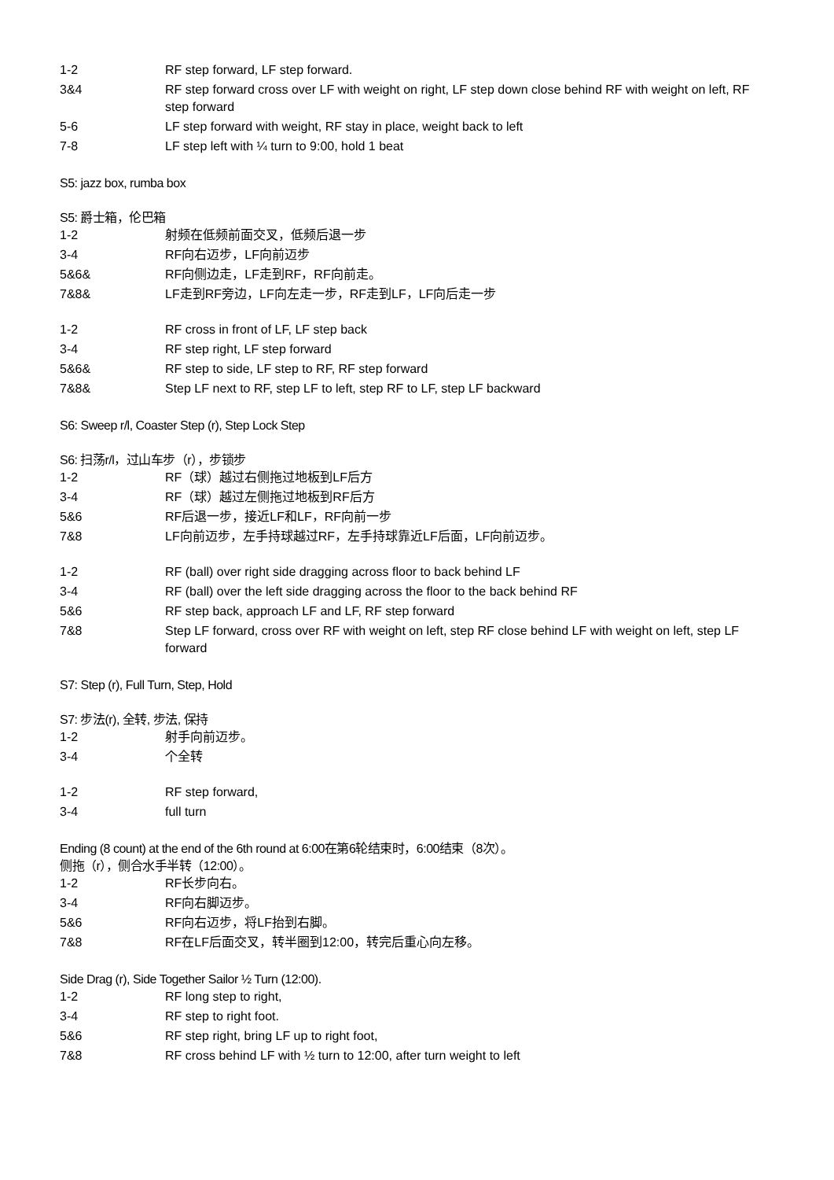1-2 RF step forward, LF step forward.
3&4 RF step forward cross over LF with weight on right, LF step down close behind RF with weight on left, RF step forward
5-6 LF step forward with weight, RF stay in place, weight back to left
7-8 LF step left with ¼ turn to 9:00, hold 1 beat
S5: jazz box, rumba box
S5: 爵士箱，伦巴箱
1-2 射频在低频前面交叉，低频后退一步
3-4 RF向右迈步，LF向前迈步
5&6& RF向侧边走，LF走到RF，RF向前走。
7&8& LF走到RF旁边，LF向左走一步，RF走到LF，LF向后走一步
1-2 RF cross in front of LF, LF step back
3-4 RF step right, LF step forward
5&6& RF step to side, LF step to RF, RF step forward
7&8& Step LF next to RF, step LF to left, step RF to LF, step LF backward
S6: Sweep r/l, Coaster Step (r), Step Lock Step
S6: 扫荡r/l，过山车步（r），步锁步
1-2 RF（球）越过右侧拖过地板到LF后方
3-4 RF（球）越过左侧拖过地板到RF后方
5&6 RF后退一步，接近LF和LF，RF向前一步
7&8 LF向前迈步，左手持球越过RF，左手持球靠近LF后面，LF向前迈步。
1-2 RF (ball) over right side dragging across floor to back behind LF
3-4 RF (ball) over the left side dragging across the floor to the back behind RF
5&6 RF step back, approach LF and LF, RF step forward
7&8 Step LF forward, cross over RF with weight on left, step RF close behind LF with weight on left, step LF forward
S7: Step (r), Full Turn, Step, Hold
S7: 步法(r), 全转, 步法, 保持
1-2 射手向前迈步。
3-4 个全转
1-2 RF step forward,
3-4 full turn
Ending (8 count) at the end of the 6th round at 6:00在第6轮结束时，6:00结束（8次）。
侧拖（r），侧合水手半转（12:00）。
1-2 RF长步向右。
3-4 RF向右脚迈步。
5&6 RF向右迈步，将LF抬到右脚。
7&8 RF在LF后面交叉，转半圈到12:00，转完后重心向左移。
Side Drag (r), Side Together Sailor ½ Turn (12:00).
1-2 RF long step to right,
3-4 RF step to right foot.
5&6 RF step right, bring LF up to right foot,
7&8 RF cross behind LF with ½ turn to 12:00, after turn weight to left